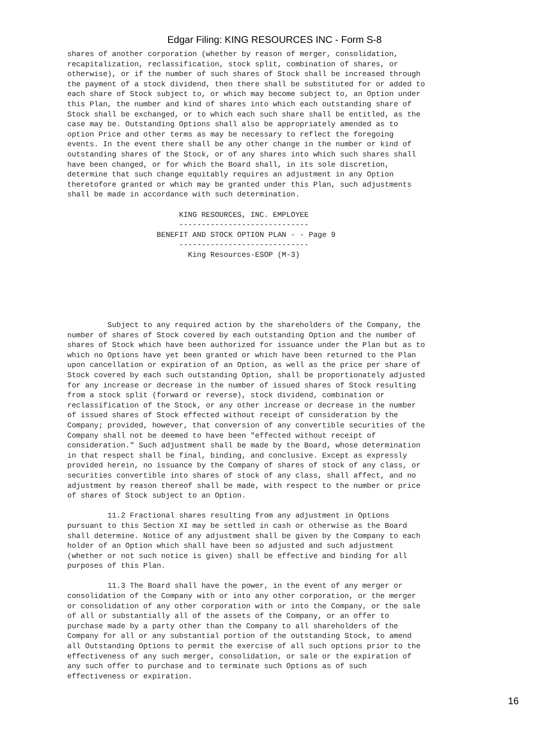Edgar Filing: KING RESOURCES INC - Form S-8
shares of another corporation (whether by reason of merger, consolidation,
recapitalization, reclassification, stock split, combination of shares, or
otherwise), or if the number of such shares of Stock shall be increased through
the payment of a stock dividend, then there shall be substituted for or added to
each share of Stock subject to, or which may become subject to, an Option under
this Plan, the number and kind of shares into which each outstanding share of
Stock shall be exchanged, or to which each such share shall be entitled, as the
case may be. Outstanding Options shall also be appropriately amended as to
option Price and other terms as may be necessary to reflect the foregoing
events. In the event there shall be any other change in the number or kind of
outstanding shares of the Stock, or of any shares into which such shares shall
have been changed, or for which the Board shall, in its sole discretion,
determine that such change equitably requires an adjustment in any Option
theretofore granted or which may be granted under this Plan, such adjustments
shall be made in accordance with such determination.

                         KING RESOURCES, INC. EMPLOYEE
                         -----------------------------
                    BENEFIT AND STOCK OPTION PLAN - - Page 9
                         -----------------------------
                           King Resources-ESOP (M-3)






         Subject to any required action by the shareholders of the Company, the
number of shares of Stock covered by each outstanding Option and the number of
shares of Stock which have been authorized for issuance under the Plan but as to
which no Options have yet been granted or which have been returned to the Plan
upon cancellation or expiration of an Option, as well as the price per share of
Stock covered by each such outstanding Option, shall be proportionately adjusted
for any increase or decrease in the number of issued shares of Stock resulting
from a stock split (forward or reverse), stock dividend, combination or
reclassification of the Stock, or any other increase or decrease in the number
of issued shares of Stock effected without receipt of consideration by the
Company; provided, however, that conversion of any convertible securities of the
Company shall not be deemed to have been "effected without receipt of
consideration." Such adjustment shall be made by the Board, whose determination
in that respect shall be final, binding, and conclusive. Except as expressly
provided herein, no issuance by the Company of shares of stock of any class, or
securities convertible into shares of stock of any class, shall affect, and no
adjustment by reason thereof shall be made, with respect to the number or price
of shares of Stock subject to an Option.

         11.2 Fractional shares resulting from any adjustment in Options
pursuant to this Section XI may be settled in cash or otherwise as the Board
shall determine. Notice of any adjustment shall be given by the Company to each
holder of an Option which shall have been so adjusted and such adjustment
(whether or not such notice is given) shall be effective and binding for all
purposes of this Plan.

         11.3 The Board shall have the power, in the event of any merger or
consolidation of the Company with or into any other corporation, or the merger
or consolidation of any other corporation with or into the Company, or the sale
of all or substantially all of the assets of the Company, or an offer to
purchase made by a party other than the Company to all shareholders of the
Company for all or any substantial portion of the outstanding Stock, to amend
all Outstanding Options to permit the exercise of all such options prior to the
effectiveness of any such merger, consolidation, or sale or the expiration of
any such offer to purchase and to terminate such Options as of such
effectiveness or expiration.
16